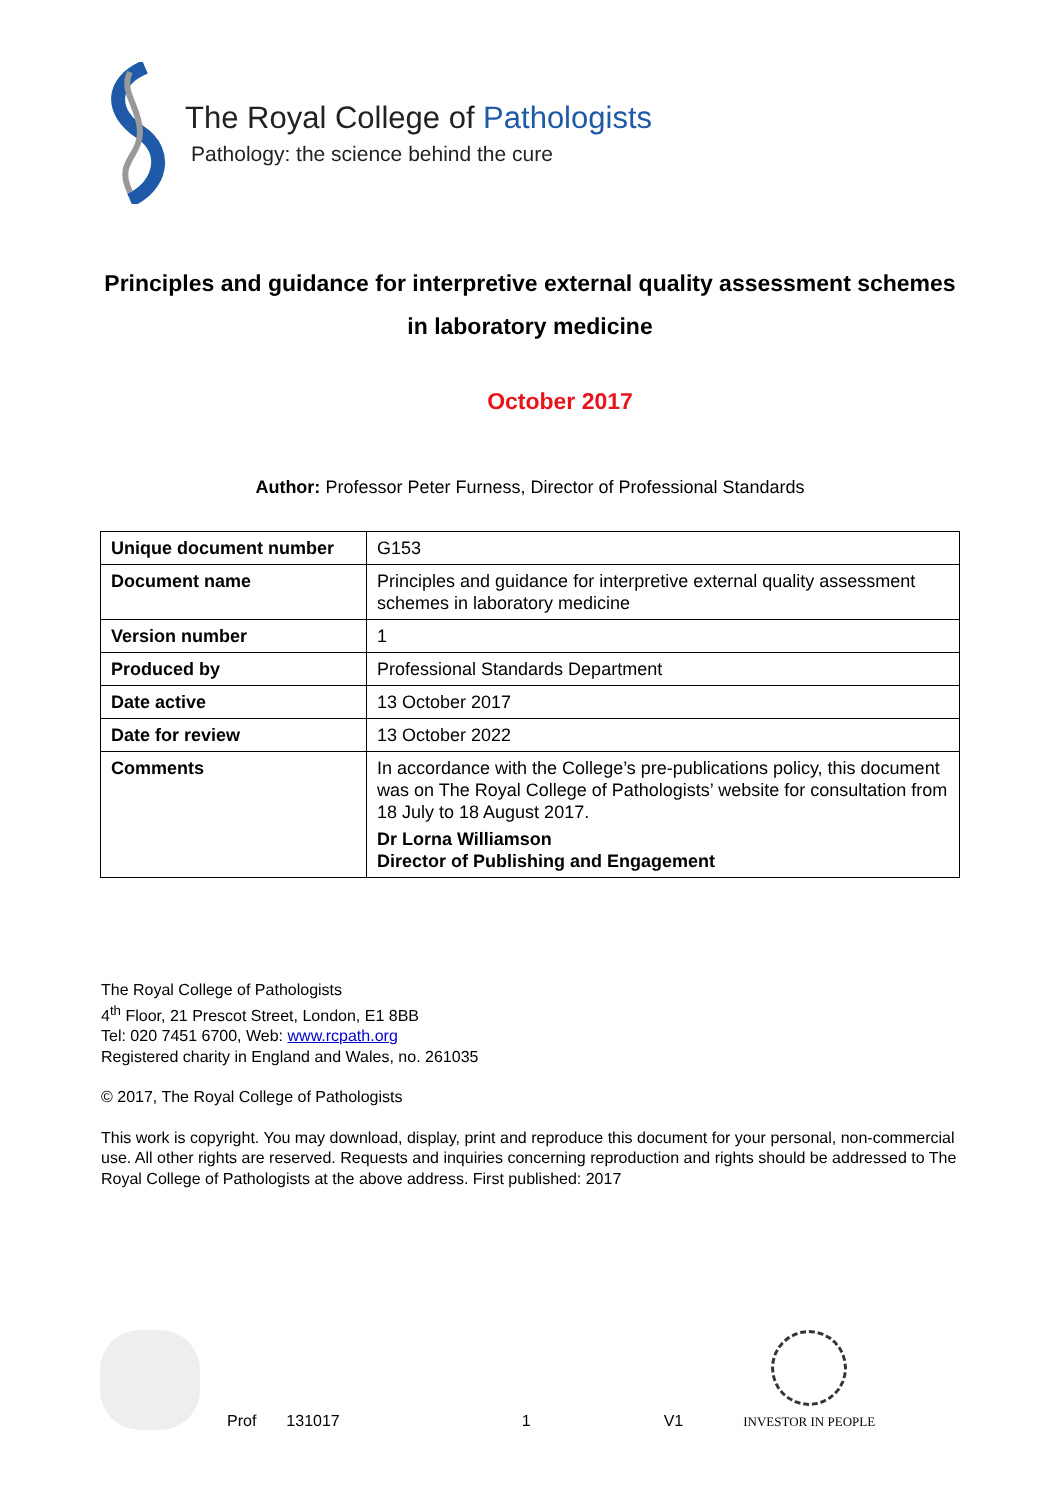The Royal College of Pathologists
Pathology: the science behind the cure
Principles and guidance for interpretive external quality assessment schemes in laboratory medicine
October 2017
Author: Professor Peter Furness, Director of Professional Standards
| Unique document number | G153 |
| Document name | Principles and guidance for interpretive external quality assessment schemes in laboratory medicine |
| Version number | 1 |
| Produced by | Professional Standards Department |
| Date active | 13 October 2017 |
| Date for review | 13 October 2022 |
| Comments | In accordance with the College’s pre-publications policy, this document was on The Royal College of Pathologists’ website for consultation from 18 July to 18 August 2017. Dr Lorna Williamson Director of Publishing and Engagement |
The Royal College of Pathologists
4<sup>th</sup> Floor, 21 Prescot Street, London, E1 8BB
Tel: 020 7451 6700, Web: www.rcpath.org
Registered charity in England and Wales, no. 261035
© 2017, The Royal College of Pathologists
This work is copyright. You may download, display, print and reproduce this document for your personal, non-commercial use. All other rights are reserved. Requests and inquiries concerning reproduction and rights should be addressed to The Royal College of Pathologists at the above address. First published: 2017
Prof 131017 1 V1
INVESTOR IN PEOPLE